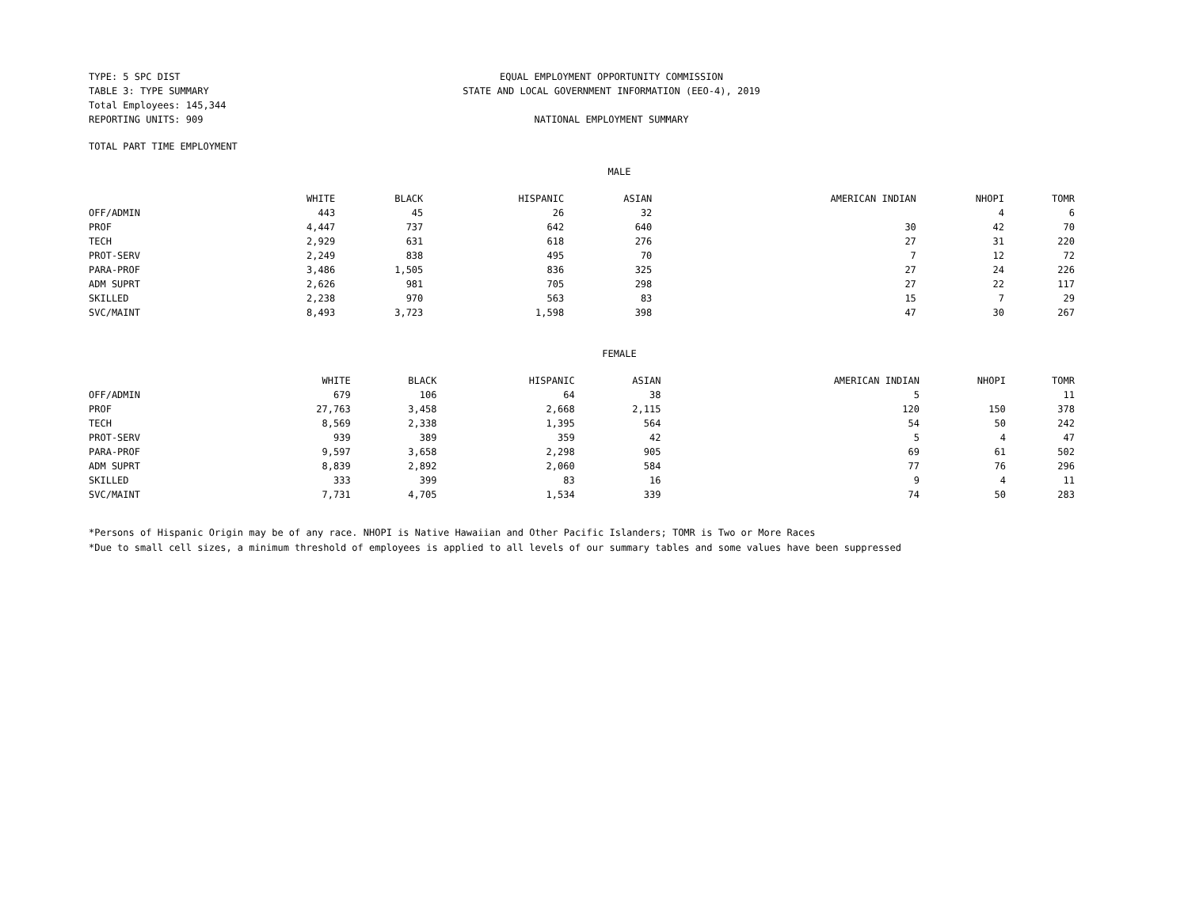TYPE: 5 SPC DIST
TABLE 3: TYPE SUMMARY
Total Employees: 145,344
REPORTING UNITS: 909
EQUAL EMPLOYMENT OPPORTUNITY COMMISSION
STATE AND LOCAL GOVERNMENT INFORMATION (EEO-4), 2019
NATIONAL EMPLOYMENT SUMMARY
TOTAL PART TIME EMPLOYMENT
MALE
| | WHITE | BLACK | HISPANIC | ASIAN | AMERICAN INDIAN | NHOPI | TOMR |
| --- | --- | --- | --- | --- | --- | --- | --- |
| OFF/ADMIN | 443 | 45 | 26 | 32 | | 4 | 6 |
| PROF | 4,447 | 737 | 642 | 640 | 30 | 42 | 70 |
| TECH | 2,929 | 631 | 618 | 276 | 27 | 31 | 220 |
| PROT-SERV | 2,249 | 838 | 495 | 70 | 7 | 12 | 72 |
| PARA-PROF | 3,486 | 1,505 | 836 | 325 | 27 | 24 | 226 |
| ADM SUPRT | 2,626 | 981 | 705 | 298 | 27 | 22 | 117 |
| SKILLED | 2,238 | 970 | 563 | 83 | 15 | 7 | 29 |
| SVC/MAINT | 8,493 | 3,723 | 1,598 | 398 | 47 | 30 | 267 |
FEMALE
| | WHITE | BLACK | HISPANIC | ASIAN | AMERICAN INDIAN | NHOPI | TOMR |
| --- | --- | --- | --- | --- | --- | --- | --- |
| OFF/ADMIN | 679 | 106 | 64 | 38 | 5 | | 11 |
| PROF | 27,763 | 3,458 | 2,668 | 2,115 | 120 | 150 | 378 |
| TECH | 8,569 | 2,338 | 1,395 | 564 | 54 | 50 | 242 |
| PROT-SERV | 939 | 389 | 359 | 42 | 5 | 4 | 47 |
| PARA-PROF | 9,597 | 3,658 | 2,298 | 905 | 69 | 61 | 502 |
| ADM SUPRT | 8,839 | 2,892 | 2,060 | 584 | 77 | 76 | 296 |
| SKILLED | 333 | 399 | 83 | 16 | 9 | 4 | 11 |
| SVC/MAINT | 7,731 | 4,705 | 1,534 | 339 | 74 | 50 | 283 |
*Persons of Hispanic Origin may be of any race. NHOPI is Native Hawaiian and Other Pacific Islanders; TOMR is Two or More Races
*Due to small cell sizes, a minimum threshold of employees is applied to all levels of our summary tables and some values have been suppressed